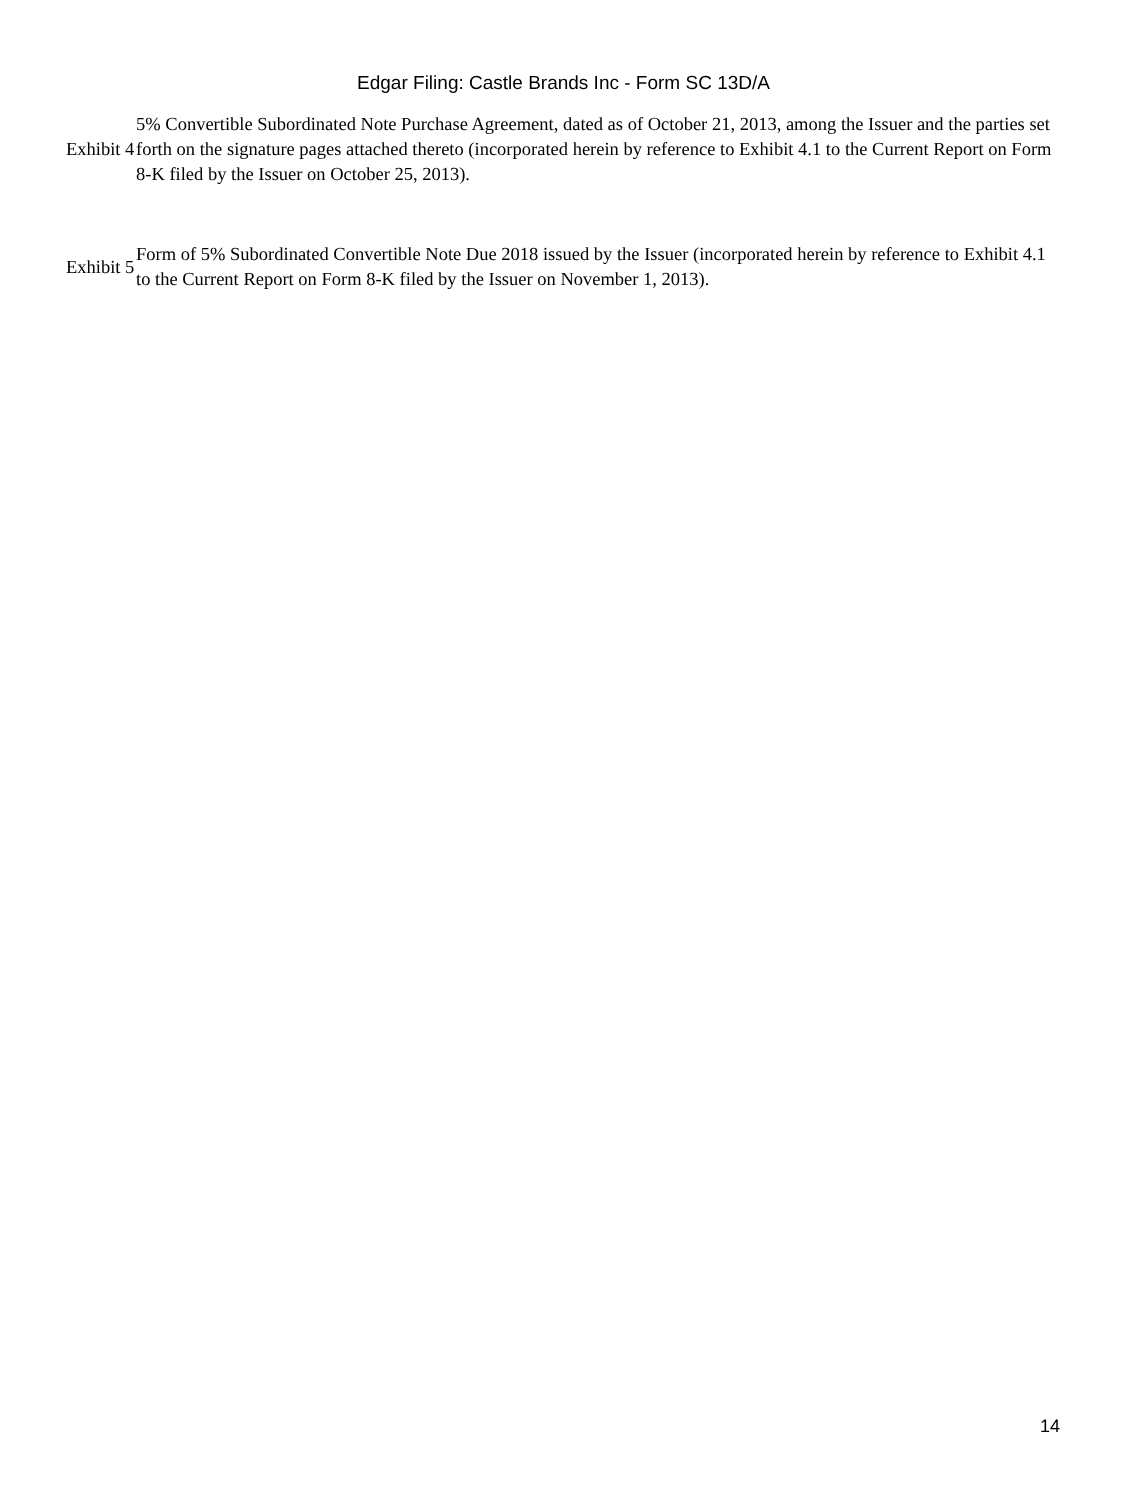Edgar Filing: Castle Brands Inc - Form SC 13D/A
| Exhibit 4 | 5% Convertible Subordinated Note Purchase Agreement, dated as of October 21, 2013, among the Issuer and the parties set forth on the signature pages attached thereto (incorporated herein by reference to Exhibit 4.1 to the Current Report on Form 8-K filed by the Issuer on October 25, 2013). |
| Exhibit 5 | Form of 5% Subordinated Convertible Note Due 2018 issued by the Issuer (incorporated herein by reference to Exhibit 4.1 to the Current Report on Form 8-K filed by the Issuer on November 1, 2013). |
14